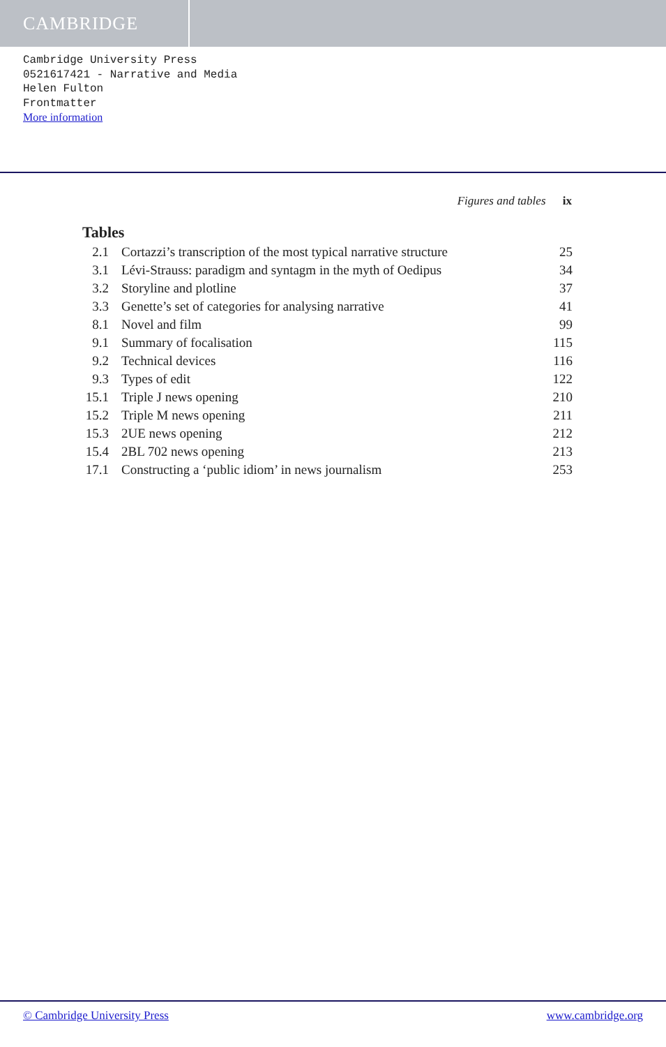CAMBRIDGE
Cambridge University Press
0521617421 - Narrative and Media
Helen Fulton
Frontmatter
More information
Figures and tables ix
Tables
| 2.1 | Cortazzi’s transcription of the most typical narrative structure | 25 |
| 3.1 | Lévi-Strauss: paradigm and syntagm in the myth of Oedipus | 34 |
| 3.2 | Storyline and plotline | 37 |
| 3.3 | Genette’s set of categories for analysing narrative | 41 |
| 8.1 | Novel and film | 99 |
| 9.1 | Summary of focalisation | 115 |
| 9.2 | Technical devices | 116 |
| 9.3 | Types of edit | 122 |
| 15.1 | Triple J news opening | 210 |
| 15.2 | Triple M news opening | 211 |
| 15.3 | 2UE news opening | 212 |
| 15.4 | 2BL 702 news opening | 213 |
| 17.1 | Constructing a ‘public idiom’ in news journalism | 253 |
© Cambridge University Press www.cambridge.org